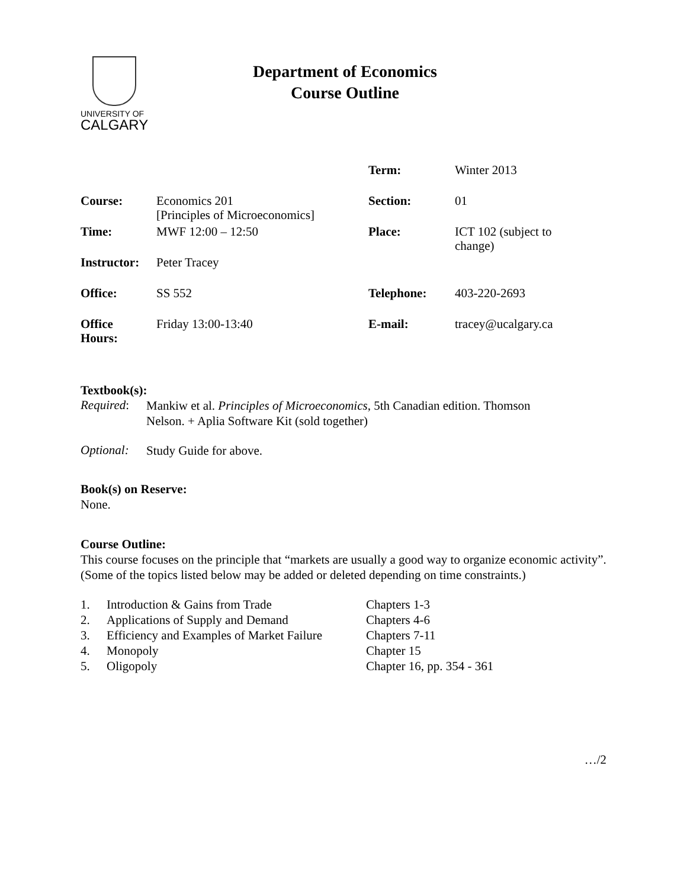UNIVERSITY OF
CALGARY
Department of Economics
Course Outline
| | | Term: | Winter 2013 |
| Course: | Economics 201 [Principles of Microeconomics] | Section: | 01 |
| Time: | MWF 12:00 – 12:50 | Place: | ICT 102 (subject to change) |
| Instructor: | Peter Tracey | | |
| Office: | SS 552 | Telephone: | 403-220-2693 |
| Office Hours: | Friday 13:00-13:40 | E-mail: | tracey@ucalgary.ca |
Textbook(s):
Required:
Mankiw et al. Principles of Microeconomics, 5th Canadian edition. Thomson
Nelson. + Aplia Software Kit (sold together)
Optional:
Study Guide for above.
Book(s) on Reserve:
None.
Course Outline:
This course focuses on the principle that “markets are usually a good way to organize economic activity”. (Some of the topics listed below may be added or deleted depending on time constraints.)
| 1. | Introduction & Gains from Trade | Chapters 1-3 |
| 2. | Applications of Supply and Demand | Chapters 4-6 |
| 3. | Efficiency and Examples of Market Failure | Chapters 7-11 |
| 4. | Monopoly | Chapter 15 |
| 5. | Oligopoly | Chapter 16, pp. 354 - 361 |
…/2